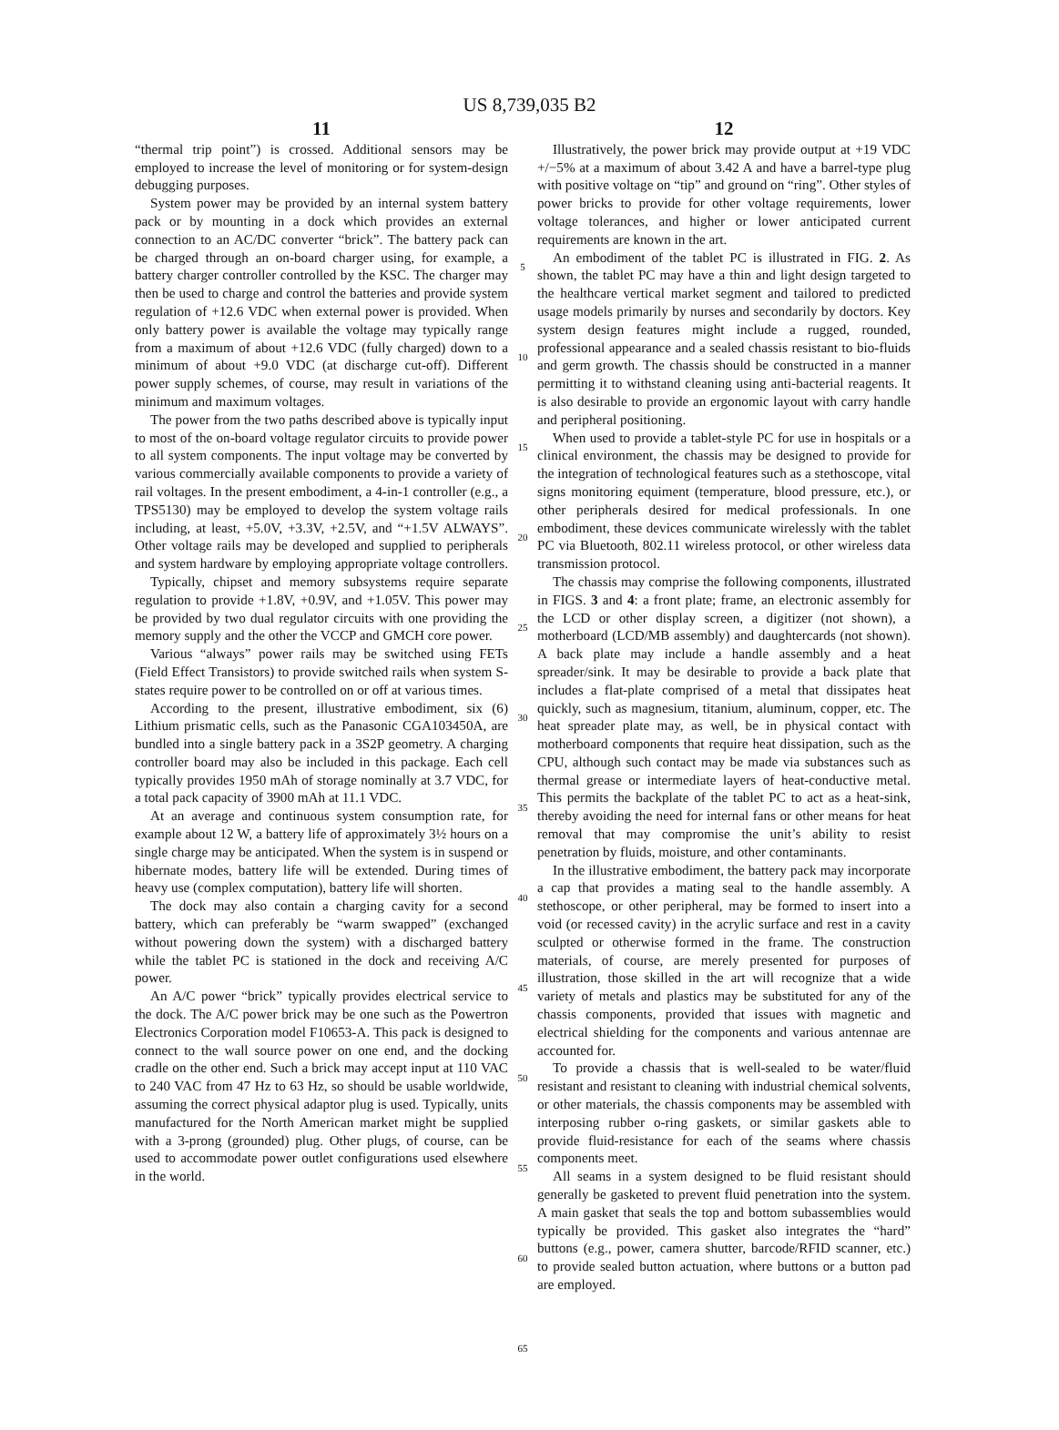US 8,739,035 B2
11
“thermal trip point”) is crossed. Additional sensors may be employed to increase the level of monitoring or for system-design debugging purposes.
System power may be provided by an internal system battery pack or by mounting in a dock which provides an external connection to an AC/DC converter “brick”. The battery pack can be charged through an on-board charger using, for example, a battery charger controller controlled by the KSC. The charger may then be used to charge and control the batteries and provide system regulation of +12.6 VDC when external power is provided. When only battery power is available the voltage may typically range from a maximum of about +12.6 VDC (fully charged) down to a minimum of about +9.0 VDC (at discharge cut-off). Different power supply schemes, of course, may result in variations of the minimum and maximum voltages.
The power from the two paths described above is typically input to most of the on-board voltage regulator circuits to provide power to all system components. The input voltage may be converted by various commercially available components to provide a variety of rail voltages. In the present embodiment, a 4-in-1 controller (e.g., a TPS5130) may be employed to develop the system voltage rails including, at least, +5.0V, +3.3V, +2.5V, and “+1.5V ALWAYS”. Other voltage rails may be developed and supplied to peripherals and system hardware by employing appropriate voltage controllers.
Typically, chipset and memory subsystems require separate regulation to provide +1.8V, +0.9V, and +1.05V. This power may be provided by two dual regulator circuits with one providing the memory supply and the other the VCCP and GMCH core power.
Various “always” power rails may be switched using FETs (Field Effect Transistors) to provide switched rails when system S-states require power to be controlled on or off at various times.
According to the present, illustrative embodiment, six (6) Lithium prismatic cells, such as the Panasonic CGA103450A, are bundled into a single battery pack in a 3S2P geometry. A charging controller board may also be included in this package. Each cell typically provides 1950 mAh of storage nominally at 3.7 VDC, for a total pack capacity of 3900 mAh at 11.1 VDC.
At an average and continuous system consumption rate, for example about 12 W, a battery life of approximately 3½ hours on a single charge may be anticipated. When the system is in suspend or hibernate modes, battery life will be extended. During times of heavy use (complex computation), battery life will shorten.
The dock may also contain a charging cavity for a second battery, which can preferably be “warm swapped” (exchanged without powering down the system) with a discharged battery while the tablet PC is stationed in the dock and receiving A/C power.
An A/C power “brick” typically provides electrical service to the dock. The A/C power brick may be one such as the Powertron Electronics Corporation model F10653-A. This pack is designed to connect to the wall source power on one end, and the docking cradle on the other end. Such a brick may accept input at 110 VAC to 240 VAC from 47 Hz to 63 Hz, so should be usable worldwide, assuming the correct physical adaptor plug is used. Typically, units manufactured for the North American market might be supplied with a 3-prong (grounded) plug. Other plugs, of course, can be used to accommodate power outlet configurations used elsewhere in the world.
5
10
15
20
25
30
35
40
45
50
55
60
65
12
Illustratively, the power brick may provide output at +19 VDC +/−5% at a maximum of about 3.42 A and have a barrel-type plug with positive voltage on “tip” and ground on “ring”. Other styles of power bricks to provide for other voltage requirements, lower voltage tolerances, and higher or lower anticipated current requirements are known in the art.
An embodiment of the tablet PC is illustrated in FIG. 2. As shown, the tablet PC may have a thin and light design targeted to the healthcare vertical market segment and tailored to predicted usage models primarily by nurses and secondarily by doctors. Key system design features might include a rugged, rounded, professional appearance and a sealed chassis resistant to bio-fluids and germ growth. The chassis should be constructed in a manner permitting it to withstand cleaning using anti-bacterial reagents. It is also desirable to provide an ergonomic layout with carry handle and peripheral positioning.
When used to provide a tablet-style PC for use in hospitals or a clinical environment, the chassis may be designed to provide for the integration of technological features such as a stethoscope, vital signs monitoring equiment (temperature, blood pressure, etc.), or other peripherals desired for medical professionals. In one embodiment, these devices communicate wirelessly with the tablet PC via Bluetooth, 802.11 wireless protocol, or other wireless data transmission protocol.
The chassis may comprise the following components, illustrated in FIGS. 3 and 4: a front plate; frame, an electronic assembly for the LCD or other display screen, a digitizer (not shown), a motherboard (LCD/MB assembly) and daughtercards (not shown). A back plate may include a handle assembly and a heat spreader/sink. It may be desirable to provide a back plate that includes a flat-plate comprised of a metal that dissipates heat quickly, such as magnesium, titanium, aluminum, copper, etc. The heat spreader plate may, as well, be in physical contact with motherboard components that require heat dissipation, such as the CPU, although such contact may be made via substances such as thermal grease or intermediate layers of heat-conductive metal. This permits the backplate of the tablet PC to act as a heat-sink, thereby avoiding the need for internal fans or other means for heat removal that may compromise the unit’s ability to resist penetration by fluids, moisture, and other contaminants.
In the illustrative embodiment, the battery pack may incorporate a cap that provides a mating seal to the handle assembly. A stethoscope, or other peripheral, may be formed to insert into a void (or recessed cavity) in the acrylic surface and rest in a cavity sculpted or otherwise formed in the frame. The construction materials, of course, are merely presented for purposes of illustration, those skilled in the art will recognize that a wide variety of metals and plastics may be substituted for any of the chassis components, provided that issues with magnetic and electrical shielding for the components and various antennae are accounted for.
To provide a chassis that is well-sealed to be water/fluid resistant and resistant to cleaning with industrial chemical solvents, or other materials, the chassis components may be assembled with interposing rubber o-ring gaskets, or similar gaskets able to provide fluid-resistance for each of the seams where chassis components meet.
All seams in a system designed to be fluid resistant should generally be gasketed to prevent fluid penetration into the system. A main gasket that seals the top and bottom subassemblies would typically be provided. This gasket also integrates the “hard” buttons (e.g., power, camera shutter, barcode/RFID scanner, etc.) to provide sealed button actuation, where buttons or a button pad are employed.